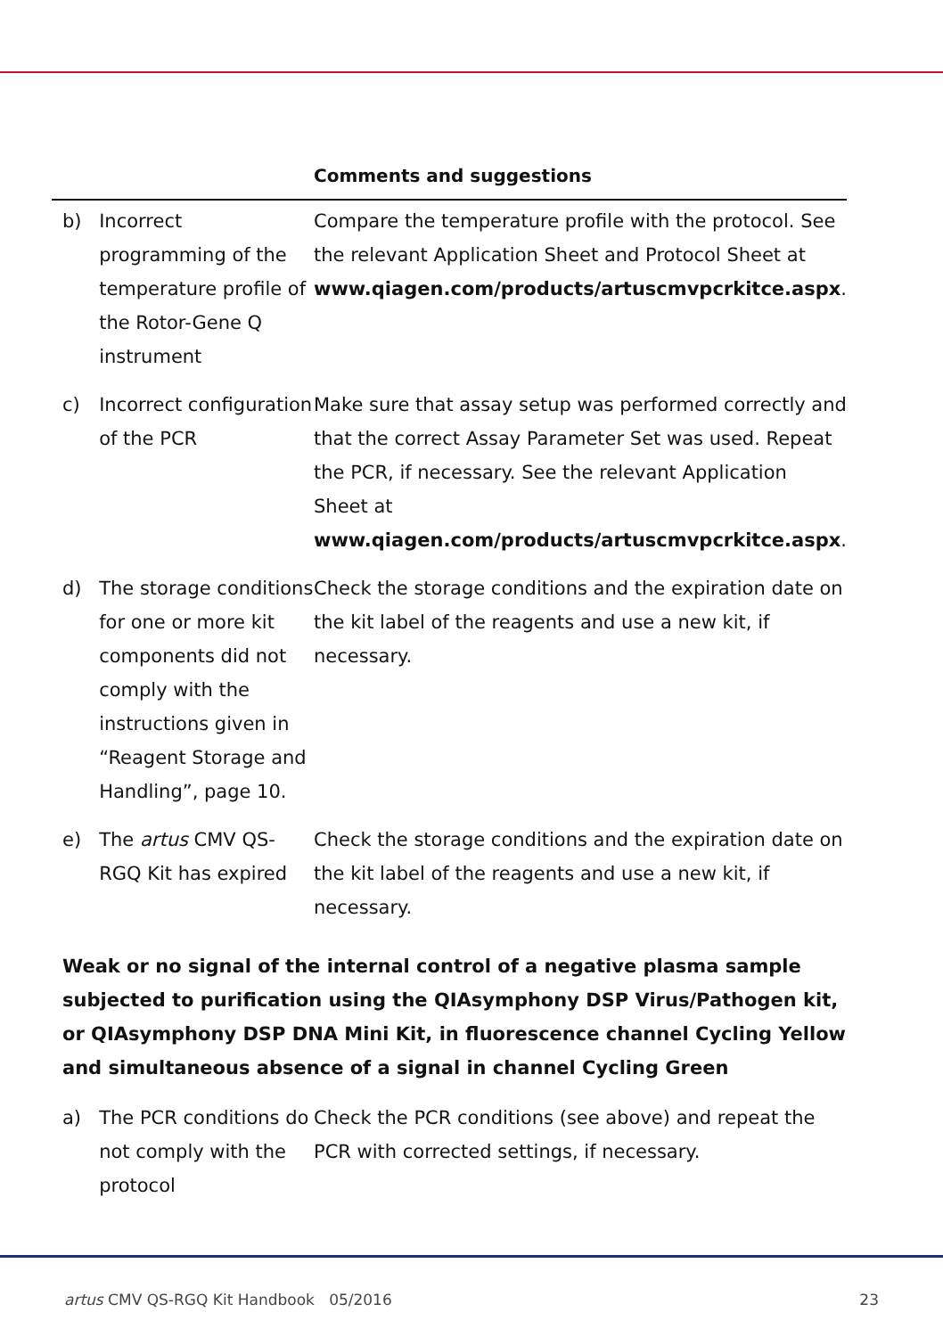| | | Comments and suggestions |
| --- | --- | --- |
| b) | Incorrect programming of the temperature profile of the Rotor-Gene Q instrument | Compare the temperature profile with the protocol. See the relevant Application Sheet and Protocol Sheet at www.qiagen.com/products/artuscmvpcrkitce.aspx . |
| c) | Incorrect configuration of the PCR | Make sure that assay setup was performed correctly and that the correct Assay Parameter Set was used. Repeat the PCR, if necessary. See the relevant Application Sheet at www.qiagen.com/products/artuscmvpcrkitce.aspx . |
| d) | The storage conditions for one or more kit components did not comply with the instructions given in “Reagent Storage and Handling”, page 10. | Check the storage conditions and the expiration date on the kit label of the reagents and use a new kit, if necessary. |
| e) | The artus CMV QS-RGQ Kit has expired | Check the storage conditions and the expiration date on the kit label of the reagents and use a new kit, if necessary. |
| Weak or no signal of the internal control of a negative plasma sample subjected to purification using the QIAsymphony DSP Virus/Pathogen kit, or QIAsymphony DSP DNA Mini Kit, in fluorescence channel Cycling Yellow and simultaneous absence of a signal in channel Cycling Green | | |
| a) | The PCR conditions do not comply with the protocol | Check the PCR conditions (see above) and repeat the PCR with corrected settings, if necessary. |
artus CMV QS-RGQ Kit Handbook 05/2016 23